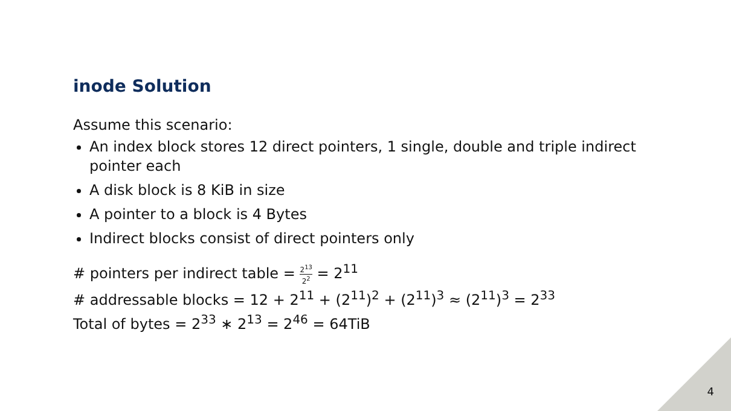inode Solution
Assume this scenario:
An index block stores 12 direct pointers, 1 single, double and triple indirect pointer each
A disk block is 8 KiB in size
A pointer to a block is 4 Bytes
Indirect blocks consist of direct pointers only
# pointers per indirect table = 2<sup>13</sup> 2<sup>2</sup> = 2<sup>11</sup>
# addressable blocks = 12 + 2<sup>11</sup> + (2<sup>11</sup>)<sup>2</sup> + (2<sup>11</sup>)<sup>3</sup> ≈ (2<sup>11</sup>)<sup>3</sup> = 2<sup>33</sup>
Total of bytes = 2<sup>33</sup> ∗ 2<sup>13</sup> = 2<sup>46</sup> = 64TiB
4